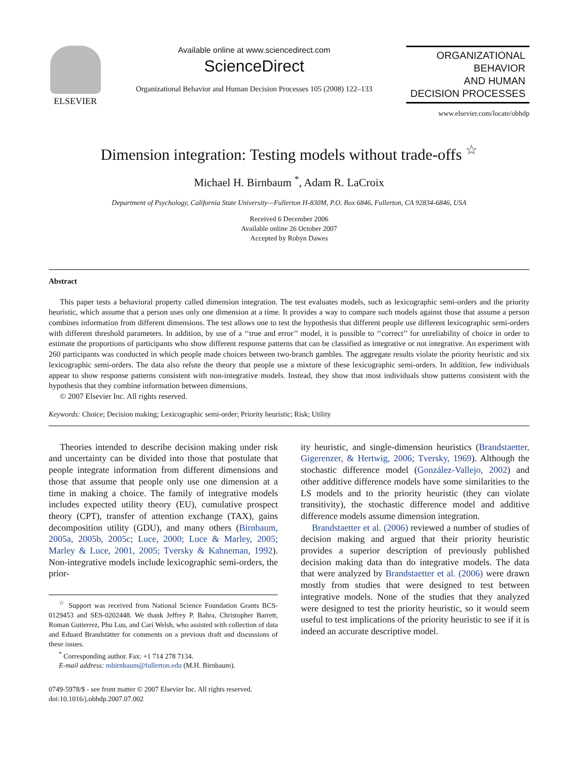ELSEVIER Available online at www.sciencedirect.com
ScienceDirect
Organizational Behavior and Human Decision Processes 105 (2008) 122–133
ORGANIZATIONAL
BEHAVIOR
AND HUMAN
DECISION PROCESSES
www.elsevier.com/locate/obhdp
Dimension integration: Testing models without trade-offs <sup>☆</sup>
Michael H. Birnbaum <sup>*</sup>, Adam R. LaCroix
Department of Psychology, California State University—Fullerton H-830M, P.O. Box 6846, Fullerton, CA 92834-6846, USA
Received 6 December 2006
Available online 26 October 2007
Accepted by Robyn Dawes
Abstract
This paper tests a behavioral property called dimension integration. The test evaluates models, such as lexicographic semi-orders and the priority heuristic, which assume that a person uses only one dimension at a time. It provides a way to compare such models against those that assume a person combines information from different dimensions. The test allows one to test the hypothesis that different people use different lexicographic semi-orders with different threshold parameters. In addition, by use of a ‘‘true and error’’ model, it is possible to ‘‘correct’’ for unreliability of choice in order to estimate the proportions of participants who show different response patterns that can be classified as integrative or not integrative. An experiment with 260 participants was conducted in which people made choices between two-branch gambles. The aggregate results violate the priority heuristic and six lexicographic semi-orders. The data also refute the theory that people use a mixture of these lexicographic semi-orders. In addition, few individuals appear to show response patterns consistent with non-integrative models. Instead, they show that most individuals show patterns consistent with the hypothesis that they combine information between dimensions.
© 2007 Elsevier Inc. All rights reserved.
Keywords: Choice; Decision making; Lexicographic semi-order; Priority heuristic; Risk; Utility
Theories intended to describe decision making under risk and uncertainty can be divided into those that postulate that people integrate information from different dimensions and those that assume that people only use one dimension at a time in making a choice. The family of integrative models includes expected utility theory (EU), cumulative prospect theory (CPT), transfer of attention exchange (TAX), gains decomposition utility (GDU), and many others (Birnbaum, 2005a, 2005b, 2005c; Luce, 2000; Luce & Marley, 2005; Marley & Luce, 2001, 2005; Tversky & Kahneman, 1992). Non-integrative models include lexicographic semi-orders, the prior-
<sup>☆</sup> Support was received from National Science Foundation Grants BCS-0129453 and SES-0202448. We thank Jeffrey P. Bahra, Christopher Barrett, Roman Gutierrez, Phu Luu, and Cari Welsh, who assisted with collection of data and Eduard Brandstätter for comments on a previous draft and discussions of these issues.
<sup>*</sup> Corresponding author. Fax: +1 714 278 7134.
E-mail address: mbirnbaum@fullerton.edu (M.H. Birnbaum).
0749-5978/$ - see front matter © 2007 Elsevier Inc. All rights reserved.
doi:10.1016/j.obhdp.2007.07.002
ity heuristic, and single-dimension heuristics (Brandstaetter, Gigerenzer, & Hertwig, 2006; Tversky, 1969). Although the stochastic difference model (González-Vallejo, 2002) and other additive difference models have some similarities to the LS models and to the priority heuristic (they can violate transitivity), the stochastic difference model and additive difference models assume dimension integration.
Brandstaetter et al. (2006) reviewed a number of studies of decision making and argued that their priority heuristic provides a superior description of previously published decision making data than do integrative models. The data that were analyzed by Brandstaetter et al. (2006) were drawn mostly from studies that were designed to test between integrative models. None of the studies that they analyzed were designed to test the priority heuristic, so it would seem useful to test implications of the priority heuristic to see if it is indeed an accurate descriptive model.